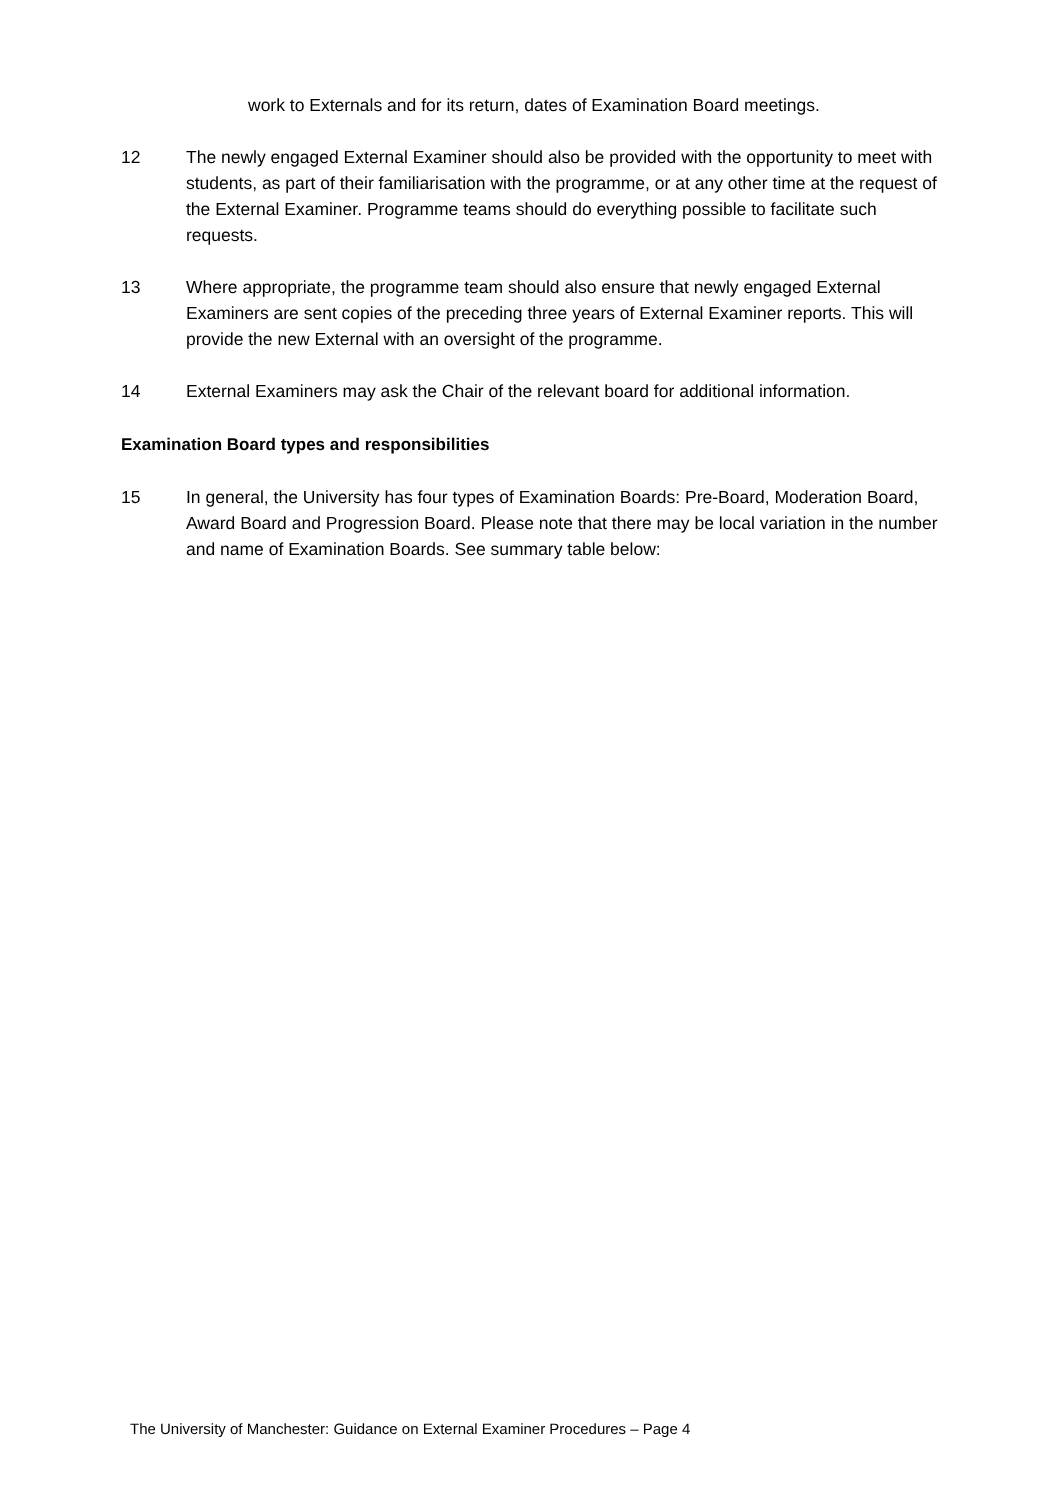work to Externals and for its return, dates of Examination Board meetings.
12 The newly engaged External Examiner should also be provided with the opportunity to meet with students, as part of their familiarisation with the programme, or at any other time at the request of the External Examiner. Programme teams should do everything possible to facilitate such requests.
13 Where appropriate, the programme team should also ensure that newly engaged External Examiners are sent copies of the preceding three years of External Examiner reports. This will provide the new External with an oversight of the programme.
14 External Examiners may ask the Chair of the relevant board for additional information.
Examination Board types and responsibilities
15 In general, the University has four types of Examination Boards: Pre-Board, Moderation Board, Award Board and Progression Board. Please note that there may be local variation in the number and name of Examination Boards. See summary table below:
The University of Manchester: Guidance on External Examiner Procedures – Page 4